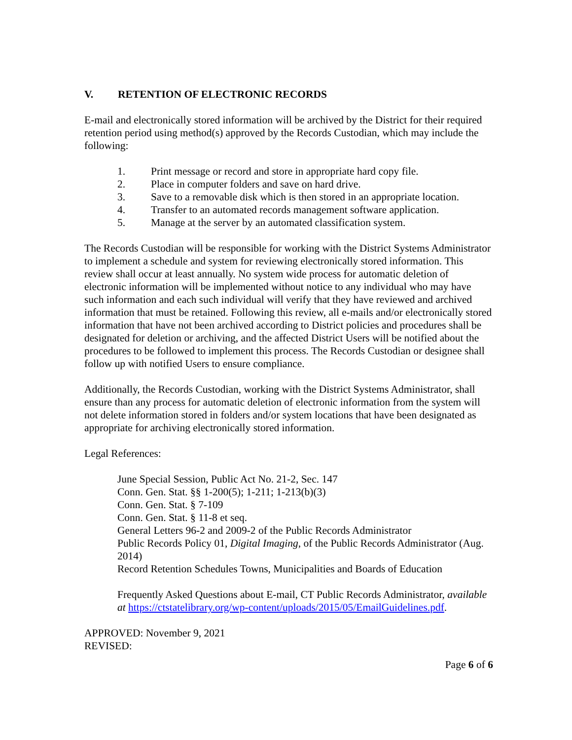V. RETENTION OF ELECTRONIC RECORDS
E-mail and electronically stored information will be archived by the District for their required retention period using method(s) approved by the Records Custodian, which may include the following:
1. Print message or record and store in appropriate hard copy file.
2. Place in computer folders and save on hard drive.
3. Save to a removable disk which is then stored in an appropriate location.
4. Transfer to an automated records management software application.
5. Manage at the server by an automated classification system.
The Records Custodian will be responsible for working with the District Systems Administrator to implement a schedule and system for reviewing electronically stored information. This review shall occur at least annually. No system wide process for automatic deletion of electronic information will be implemented without notice to any individual who may have such information and each such individual will verify that they have reviewed and archived information that must be retained. Following this review, all e-mails and/or electronically stored information that have not been archived according to District policies and procedures shall be designated for deletion or archiving, and the affected District Users will be notified about the procedures to be followed to implement this process. The Records Custodian or designee shall follow up with notified Users to ensure compliance.
Additionally, the Records Custodian, working with the District Systems Administrator, shall ensure than any process for automatic deletion of electronic information from the system will not delete information stored in folders and/or system locations that have been designated as appropriate for archiving electronically stored information.
Legal References:
June Special Session, Public Act No. 21-2, Sec. 147
Conn. Gen. Stat. §§ 1-200(5); 1-211; 1-213(b)(3)
Conn. Gen. Stat. § 7-109
Conn. Gen. Stat. § 11-8 et seq.
General Letters 96-2 and 2009-2 of the Public Records Administrator
Public Records Policy 01, Digital Imaging, of the Public Records Administrator (Aug. 2014)
Record Retention Schedules Towns, Municipalities and Boards of Education
Frequently Asked Questions about E-mail, CT Public Records Administrator, available at https://ctstatelibrary.org/wp-content/uploads/2015/05/EmailGuidelines.pdf.
APPROVED: November 9, 2021
REVISED:
Page 6 of 6